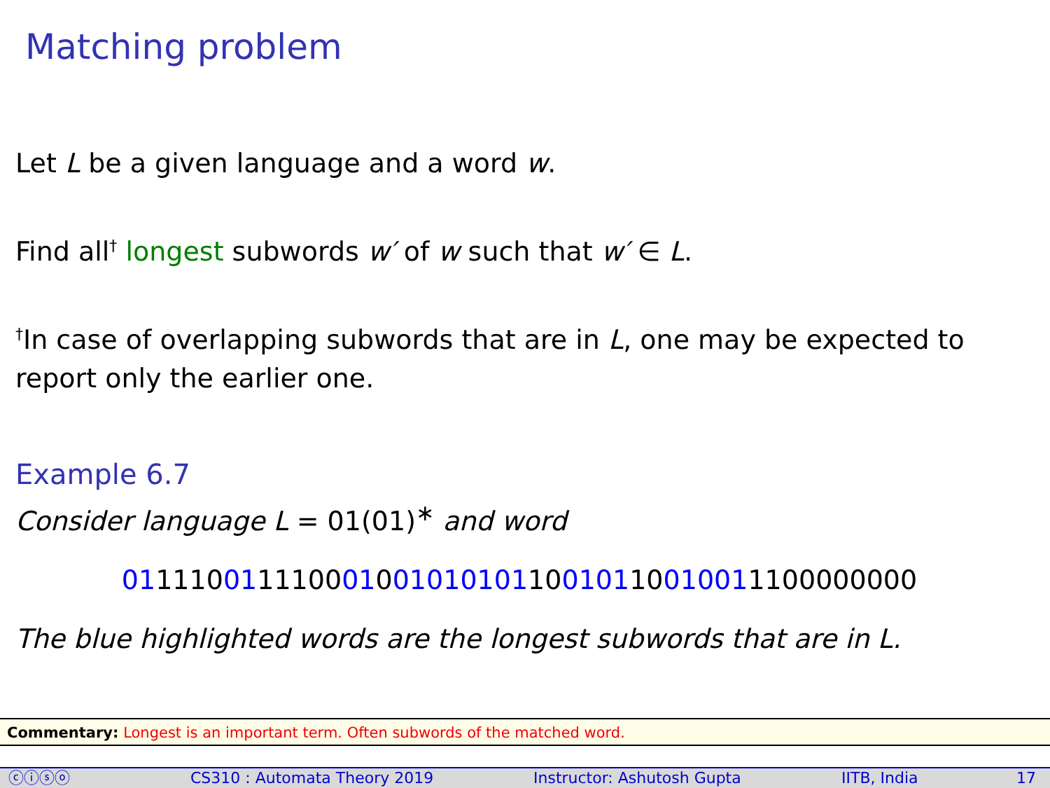Matching problem
Let L be a given language and a word w.
Find all<sup>†</sup> longest subwords w′ of w such that w′ ∈ L.
<sup>†</sup> In case of overlapping subwords that are in L, one may be expected to report only the earlier one.
Example 6.7
Consider language L = 01(01)<sup>∗</sup> and word
01111001111000100101010110010110010011100000000
The blue highlighted words are the longest subwords that are in L.
Commentary: Longest is an important term. Often subwords of the matched word.
ⓒⓘⓢⓞ CS310 : Automata Theory 2019 Instructor: Ashutosh Gupta IITB, India 17